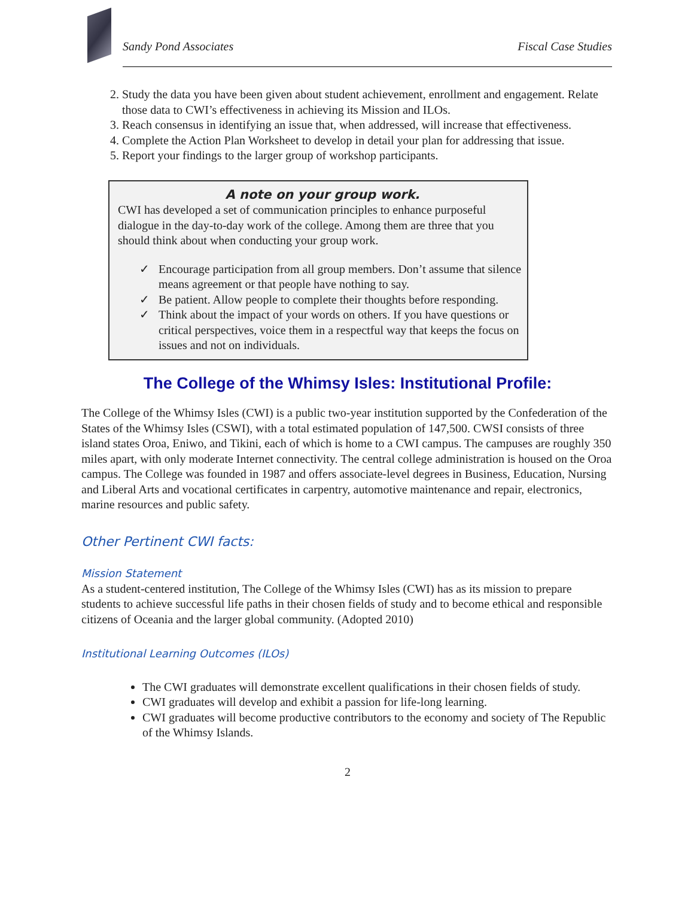Sandy Pond Associates Fiscal Case Studies
2. Study the data you have been given about student achievement, enrollment and engagement. Relate those data to CWI’s effectiveness in achieving its Mission and ILOs.
3. Reach consensus in identifying an issue that, when addressed, will increase that effectiveness.
4. Complete the Action Plan Worksheet to develop in detail your plan for addressing that issue.
5. Report your findings to the larger group of workshop participants.
A note on your group work.
CWI has developed a set of communication principles to enhance purposeful dialogue in the day-to-day work of the college. Among them are three that you should think about when conducting your group work.
✓ Encourage participation from all group members. Don’t assume that silence means agreement or that people have nothing to say.
✓ Be patient. Allow people to complete their thoughts before responding.
✓ Think about the impact of your words on others. If you have questions or critical perspectives, voice them in a respectful way that keeps the focus on issues and not on individuals.
The College of the Whimsy Isles: Institutional Profile:
The College of the Whimsy Isles (CWI) is a public two-year institution supported by the Confederation of the States of the Whimsy Isles (CSWI), with a total estimated population of 147,500. CWSI consists of three island states Oroa, Eniwo, and Tikini, each of which is home to a CWI campus. The campuses are roughly 350 miles apart, with only moderate Internet connectivity. The central college administration is housed on the Oroa campus. The College was founded in 1987 and offers associate-level degrees in Business, Education, Nursing and Liberal Arts and vocational certificates in carpentry, automotive maintenance and repair, electronics, marine resources and public safety.
Other Pertinent CWI facts:
Mission Statement
As a student-centered institution, The College of the Whimsy Isles (CWI) has as its mission to prepare students to achieve successful life paths in their chosen fields of study and to become ethical and responsible citizens of Oceania and the larger global community. (Adopted 2010)
Institutional Learning Outcomes (ILOs)
The CWI graduates will demonstrate excellent qualifications in their chosen fields of study.
CWI graduates will develop and exhibit a passion for life-long learning.
CWI graduates will become productive contributors to the economy and society of The Republic of the Whimsy Islands.
2